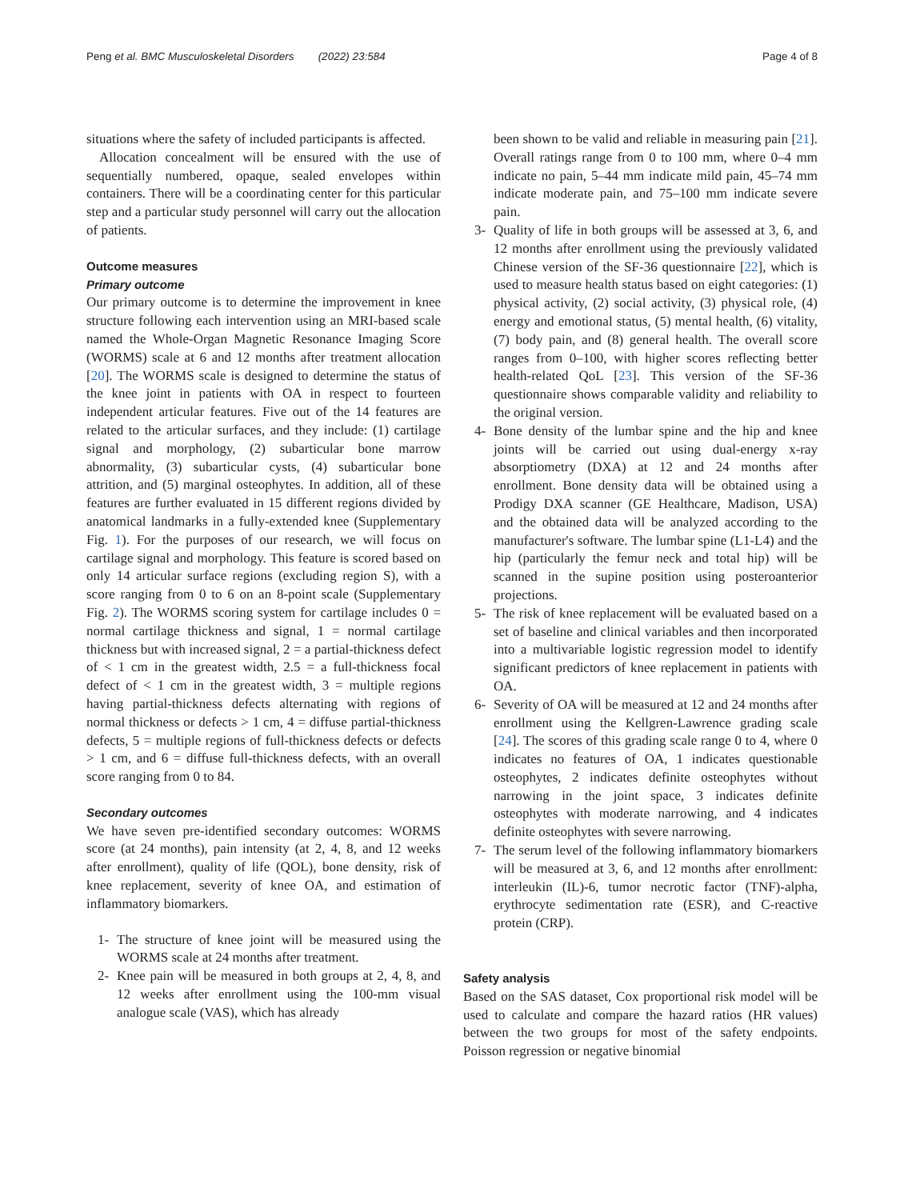Peng et al. BMC Musculoskeletal Disorders (2022) 23:584 Page 4 of 8
situations where the safety of included participants is affected.
Allocation concealment will be ensured with the use of sequentially numbered, opaque, sealed envelopes within containers. There will be a coordinating center for this particular step and a particular study personnel will carry out the allocation of patients.
Outcome measures
Primary outcome
Our primary outcome is to determine the improvement in knee structure following each intervention using an MRI-based scale named the Whole-Organ Magnetic Resonance Imaging Score (WORMS) scale at 6 and 12 months after treatment allocation [20]. The WORMS scale is designed to determine the status of the knee joint in patients with OA in respect to fourteen independent articular features. Five out of the 14 features are related to the articular surfaces, and they include: (1) cartilage signal and morphology, (2) subarticular bone marrow abnormality, (3) subarticular cysts, (4) subarticular bone attrition, and (5) marginal osteophytes. In addition, all of these features are further evaluated in 15 different regions divided by anatomical landmarks in a fully-extended knee (Supplementary Fig. 1). For the purposes of our research, we will focus on cartilage signal and morphology. This feature is scored based on only 14 articular surface regions (excluding region S), with a score ranging from 0 to 6 on an 8-point scale (Supplementary Fig. 2). The WORMS scoring system for cartilage includes 0 = normal cartilage thickness and signal, 1 = normal cartilage thickness but with increased signal, 2 = a partial-thickness defect of < 1 cm in the greatest width, 2.5 = a full-thickness focal defect of < 1 cm in the greatest width, 3 = multiple regions having partial-thickness defects alternating with regions of normal thickness or defects > 1 cm, 4 = diffuse partial-thickness defects, 5 = multiple regions of full-thickness defects or defects > 1 cm, and 6 = diffuse full-thickness defects, with an overall score ranging from 0 to 84.
Secondary outcomes
We have seven pre-identified secondary outcomes: WORMS score (at 24 months), pain intensity (at 2, 4, 8, and 12 weeks after enrollment), quality of life (QOL), bone density, risk of knee replacement, severity of knee OA, and estimation of inflammatory biomarkers.
1- The structure of knee joint will be measured using the WORMS scale at 24 months after treatment.
2- Knee pain will be measured in both groups at 2, 4, 8, and 12 weeks after enrollment using the 100-mm visual analogue scale (VAS), which has already
been shown to be valid and reliable in measuring pain [21]. Overall ratings range from 0 to 100 mm, where 0–4 mm indicate no pain, 5–44 mm indicate mild pain, 45–74 mm indicate moderate pain, and 75–100 mm indicate severe pain.
3- Quality of life in both groups will be assessed at 3, 6, and 12 months after enrollment using the previously validated Chinese version of the SF-36 questionnaire [22], which is used to measure health status based on eight categories: (1) physical activity, (2) social activity, (3) physical role, (4) energy and emotional status, (5) mental health, (6) vitality, (7) body pain, and (8) general health. The overall score ranges from 0–100, with higher scores reflecting better health-related QoL [23]. This version of the SF-36 questionnaire shows comparable validity and reliability to the original version.
4- Bone density of the lumbar spine and the hip and knee joints will be carried out using dual-energy x-ray absorptiometry (DXA) at 12 and 24 months after enrollment. Bone density data will be obtained using a Prodigy DXA scanner (GE Healthcare, Madison, USA) and the obtained data will be analyzed according to the manufacturer's software. The lumbar spine (L1-L4) and the hip (particularly the femur neck and total hip) will be scanned in the supine position using posteroanterior projections.
5- The risk of knee replacement will be evaluated based on a set of baseline and clinical variables and then incorporated into a multivariable logistic regression model to identify significant predictors of knee replacement in patients with OA.
6- Severity of OA will be measured at 12 and 24 months after enrollment using the Kellgren-Lawrence grading scale [24]. The scores of this grading scale range 0 to 4, where 0 indicates no features of OA, 1 indicates questionable osteophytes, 2 indicates definite osteophytes without narrowing in the joint space, 3 indicates definite osteophytes with moderate narrowing, and 4 indicates definite osteophytes with severe narrowing.
7- The serum level of the following inflammatory biomarkers will be measured at 3, 6, and 12 months after enrollment: interleukin (IL)-6, tumor necrotic factor (TNF)-alpha, erythrocyte sedimentation rate (ESR), and C-reactive protein (CRP).
Safety analysis
Based on the SAS dataset, Cox proportional risk model will be used to calculate and compare the hazard ratios (HR values) between the two groups for most of the safety endpoints. Poisson regression or negative binomial